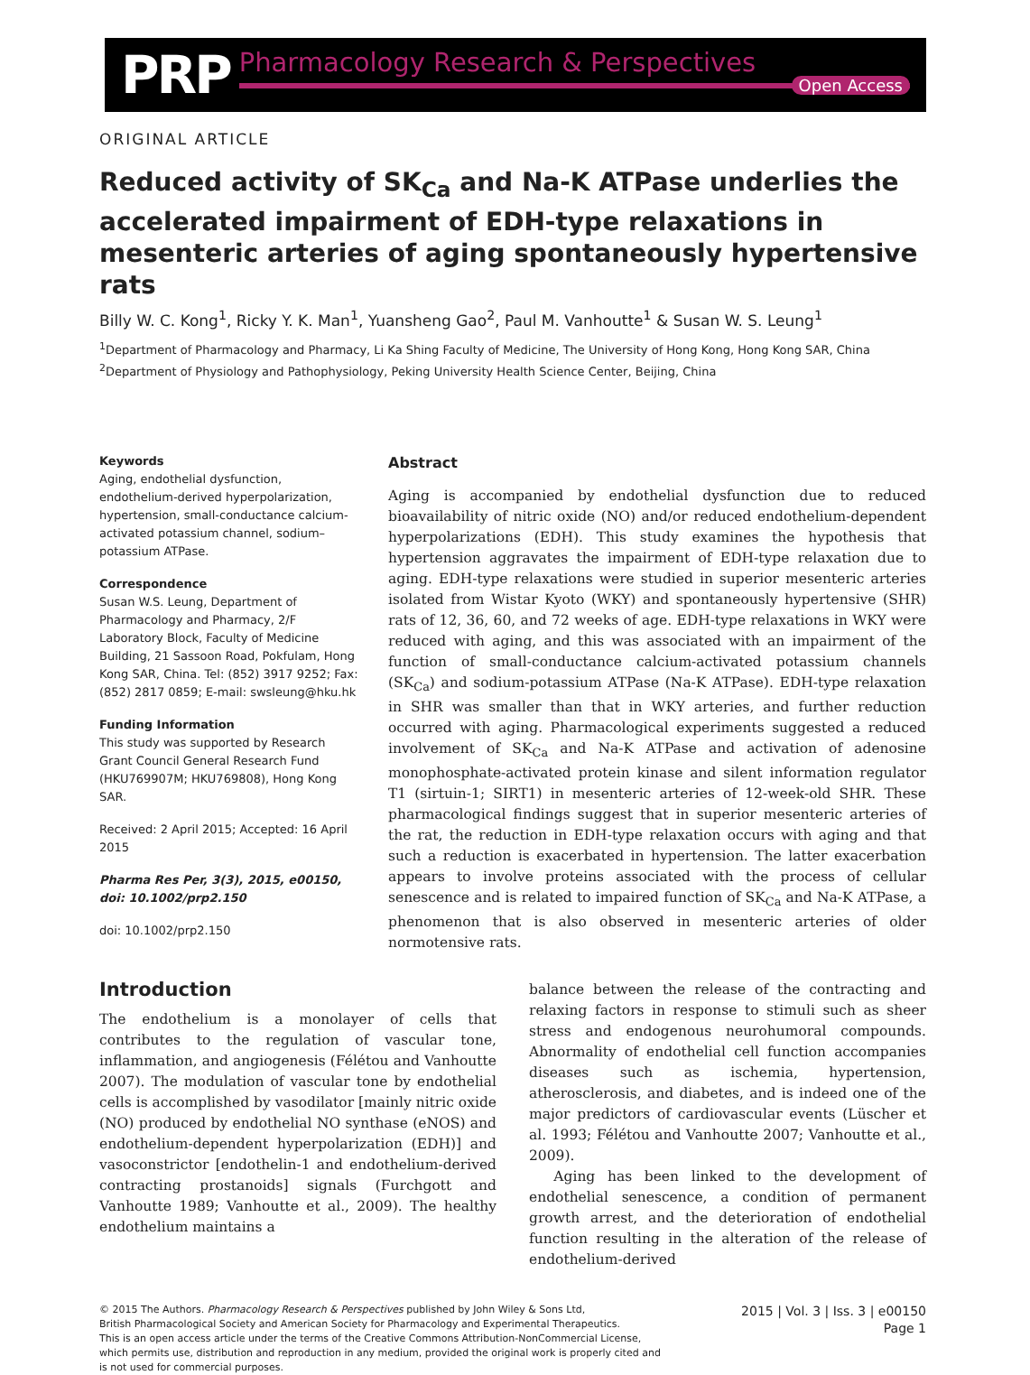PRP
Pharmacology Research & Perspectives
Open Access
ORIGINAL ARTICLE
Reduced activity of SK<sub>Ca</sub> and Na-K ATPase underlies the accelerated impairment of EDH-type relaxations in mesenteric arteries of aging spontaneously hypertensive rats
Billy W. C. Kong<sup>1</sup>, Ricky Y. K. Man<sup>1</sup>, Yuansheng Gao<sup>2</sup>, Paul M. Vanhoutte<sup>1</sup> & Susan W. S. Leung<sup>1</sup>
<sup>1</sup> Department of Pharmacology and Pharmacy, Li Ka Shing Faculty of Medicine, The University of Hong Kong, Hong Kong SAR, China
<sup>2</sup> Department of Physiology and Pathophysiology, Peking University Health Science Center, Beijing, China
Keywords
Aging, endothelial dysfunction, endothelium-derived hyperpolarization, hypertension, small-conductance calcium-activated potassium channel, sodium–potassium ATPase.
Correspondence
Susan W.S. Leung, Department of Pharmacology and Pharmacy, 2/F Laboratory Block, Faculty of Medicine Building, 21 Sassoon Road, Pokfulam, Hong Kong SAR, China. Tel: (852) 3917 9252; Fax: (852) 2817 0859; E-mail: swsleung@hku.hk
Funding Information
This study was supported by Research Grant Council General Research Fund (HKU769907M; HKU769808), Hong Kong SAR.
Received: 2 April 2015; Accepted: 16 April 2015
Pharma Res Per, 3(3), 2015, e00150, doi: 10.1002/prp2.150
doi: 10.1002/prp2.150
Abstract
Aging is accompanied by endothelial dysfunction due to reduced bioavailability of nitric oxide (NO) and/or reduced endothelium-dependent hyperpolarizations (EDH). This study examines the hypothesis that hypertension aggravates the impairment of EDH-type relaxation due to aging. EDH-type relaxations were studied in superior mesenteric arteries isolated from Wistar Kyoto (WKY) and spontaneously hypertensive (SHR) rats of 12, 36, 60, and 72 weeks of age. EDH-type relaxations in WKY were reduced with aging, and this was associated with an impairment of the function of small-conductance calcium-activated potassium channels (SK<sub>Ca</sub>) and sodium-potassium ATPase (Na-K ATPase). EDH-type relaxation in SHR was smaller than that in WKY arteries, and further reduction occurred with aging. Pharmacological experiments suggested a reduced involvement of SK<sub>Ca</sub> and Na-K ATPase and activation of adenosine monophosphate-activated protein kinase and silent information regulator T1 (sirtuin-1; SIRT1) in mesenteric arteries of 12-week-old SHR. These pharmacological findings suggest that in superior mesenteric arteries of the rat, the reduction in EDH-type relaxation occurs with aging and that such a reduction is exacerbated in hypertension. The latter exacerbation appears to involve proteins associated with the process of cellular senescence and is related to impaired function of SK<sub>Ca</sub> and Na-K ATPase, a phenomenon that is also observed in mesenteric arteries of older normotensive rats.
Introduction
The endothelium is a monolayer of cells that contributes to the regulation of vascular tone, inflammation, and angiogenesis (Félétou and Vanhoutte 2007). The modulation of vascular tone by endothelial cells is accomplished by vasodilator [mainly nitric oxide (NO) produced by endothelial NO synthase (eNOS) and endothelium-dependent hyperpolarization (EDH)] and vasoconstrictor [endothelin-1 and endothelium-derived contracting prostanoids] signals (Furchgott and Vanhoutte 1989; Vanhoutte et al., 2009). The healthy endothelium maintains a
balance between the release of the contracting and relaxing factors in response to stimuli such as sheer stress and endogenous neurohumoral compounds. Abnormality of endothelial cell function accompanies diseases such as ischemia, hypertension, atherosclerosis, and diabetes, and is indeed one of the major predictors of cardiovascular events (Lüscher et al. 1993; Félétou and Vanhoutte 2007; Vanhoutte et al., 2009).
Aging has been linked to the development of endothelial senescence, a condition of permanent growth arrest, and the deterioration of endothelial function resulting in the alteration of the release of endothelium-derived
© 2015 The Authors. Pharmacology Research & Perspectives published by John Wiley & Sons Ltd,
British Pharmacological Society and American Society for Pharmacology and Experimental Therapeutics.
This is an open access article under the terms of the Creative Commons Attribution-NonCommercial License,
which permits use, distribution and reproduction in any medium, provided the original work is properly cited and
is not used for commercial purposes.
2015 | Vol. 3 | Iss. 3 | e00150
Page 1